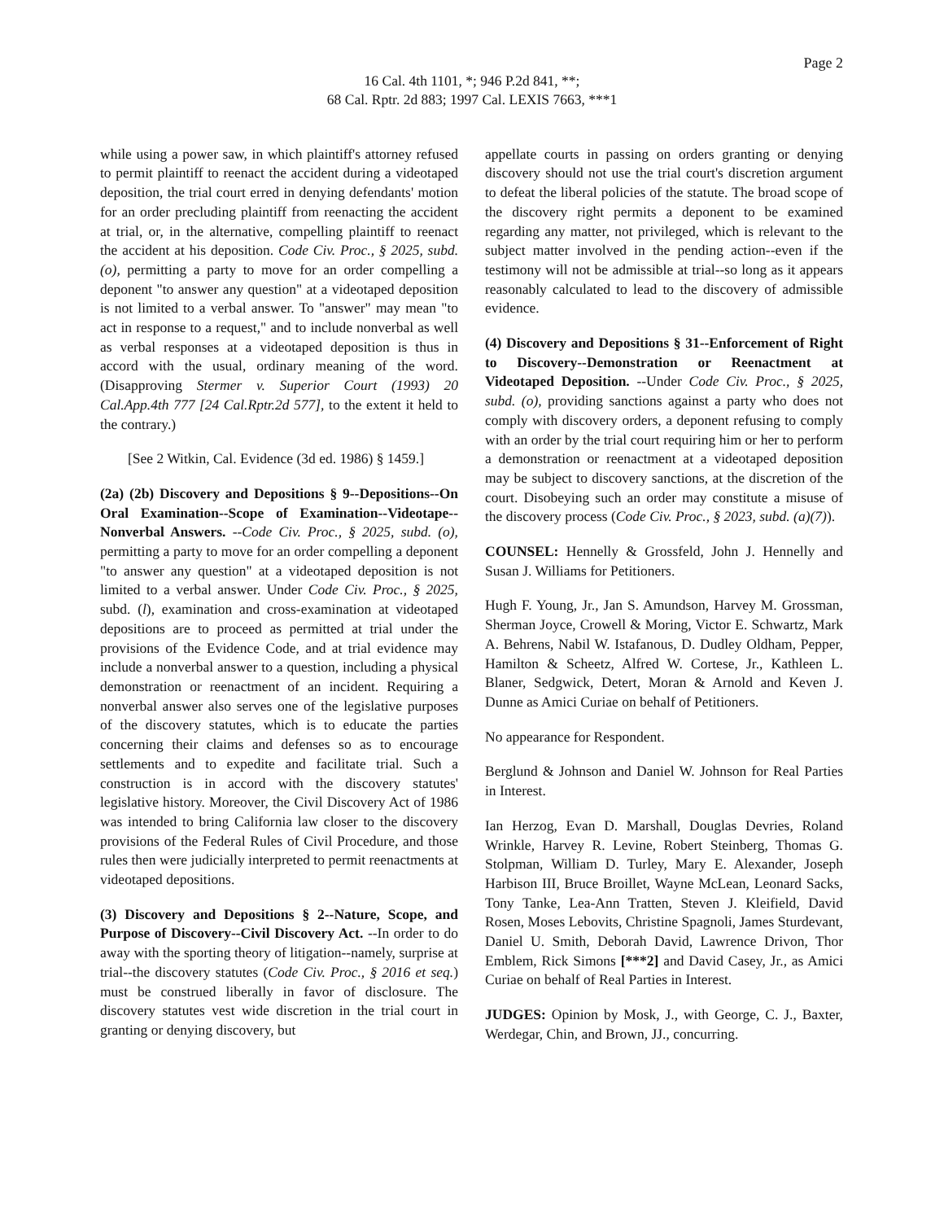Page 2
16 Cal. 4th 1101, *; 946 P.2d 841, **;
68 Cal. Rptr. 2d 883; 1997 Cal. LEXIS 7663, ***1
while using a power saw, in which plaintiff's attorney refused to permit plaintiff to reenact the accident during a videotaped deposition, the trial court erred in denying defendants' motion for an order precluding plaintiff from reenacting the accident at trial, or, in the alternative, compelling plaintiff to reenact the accident at his deposition. Code Civ. Proc., § 2025, subd. (o), permitting a party to move for an order compelling a deponent "to answer any question" at a videotaped deposition is not limited to a verbal answer. To "answer" may mean "to act in response to a request," and to include nonverbal as well as verbal responses at a videotaped deposition is thus in accord with the usual, ordinary meaning of the word. (Disapproving Stermer v. Superior Court (1993) 20 Cal.App.4th 777 [24 Cal.Rptr.2d 577], to the extent it held to the contrary.)
[See 2 Witkin, Cal. Evidence (3d ed. 1986) § 1459.]
(2a) (2b) Discovery and Depositions § 9--Depositions--On Oral Examination--Scope of Examination--Videotape--Nonverbal Answers. --Code Civ. Proc., § 2025, subd. (o), permitting a party to move for an order compelling a deponent "to answer any question" at a videotaped deposition is not limited to a verbal answer. Under Code Civ. Proc., § 2025, subd. (l), examination and cross-examination at videotaped depositions are to proceed as permitted at trial under the provisions of the Evidence Code, and at trial evidence may include a nonverbal answer to a question, including a physical demonstration or reenactment of an incident. Requiring a nonverbal answer also serves one of the legislative purposes of the discovery statutes, which is to educate the parties concerning their claims and defenses so as to encourage settlements and to expedite and facilitate trial. Such a construction is in accord with the discovery statutes' legislative history. Moreover, the Civil Discovery Act of 1986 was intended to bring California law closer to the discovery provisions of the Federal Rules of Civil Procedure, and those rules then were judicially interpreted to permit reenactments at videotaped depositions.
(3) Discovery and Depositions § 2--Nature, Scope, and Purpose of Discovery--Civil Discovery Act. --In order to do away with the sporting theory of litigation--namely, surprise at trial--the discovery statutes (Code Civ. Proc., § 2016 et seq.) must be construed liberally in favor of disclosure. The discovery statutes vest wide discretion in the trial court in granting or denying discovery, but
appellate courts in passing on orders granting or denying discovery should not use the trial court's discretion argument to defeat the liberal policies of the statute. The broad scope of the discovery right permits a deponent to be examined regarding any matter, not privileged, which is relevant to the subject matter involved in the pending action--even if the testimony will not be admissible at trial--so long as it appears reasonably calculated to lead to the discovery of admissible evidence.
(4) Discovery and Depositions § 31--Enforcement of Right to Discovery--Demonstration or Reenactment at Videotaped Deposition. --Under Code Civ. Proc., § 2025, subd. (o), providing sanctions against a party who does not comply with discovery orders, a deponent refusing to comply with an order by the trial court requiring him or her to perform a demonstration or reenactment at a videotaped deposition may be subject to discovery sanctions, at the discretion of the court. Disobeying such an order may constitute a misuse of the discovery process (Code Civ. Proc., § 2023, subd. (a)(7)).
COUNSEL: Hennelly & Grossfeld, John J. Hennelly and Susan J. Williams for Petitioners.
Hugh F. Young, Jr., Jan S. Amundson, Harvey M. Grossman, Sherman Joyce, Crowell & Moring, Victor E. Schwartz, Mark A. Behrens, Nabil W. Istafanous, D. Dudley Oldham, Pepper, Hamilton & Scheetz, Alfred W. Cortese, Jr., Kathleen L. Blaner, Sedgwick, Detert, Moran & Arnold and Keven J. Dunne as Amici Curiae on behalf of Petitioners.
No appearance for Respondent.
Berglund & Johnson and Daniel W. Johnson for Real Parties in Interest.
Ian Herzog, Evan D. Marshall, Douglas Devries, Roland Wrinkle, Harvey R. Levine, Robert Steinberg, Thomas G. Stolpman, William D. Turley, Mary E. Alexander, Joseph Harbison III, Bruce Broillet, Wayne McLean, Leonard Sacks, Tony Tanke, Lea-Ann Tratten, Steven J. Kleifield, David Rosen, Moses Lebovits, Christine Spagnoli, James Sturdevant, Daniel U. Smith, Deborah David, Lawrence Drivon, Thor Emblem, Rick Simons [***2] and David Casey, Jr., as Amici Curiae on behalf of Real Parties in Interest.
JUDGES: Opinion by Mosk, J., with George, C. J., Baxter, Werdegar, Chin, and Brown, JJ., concurring.